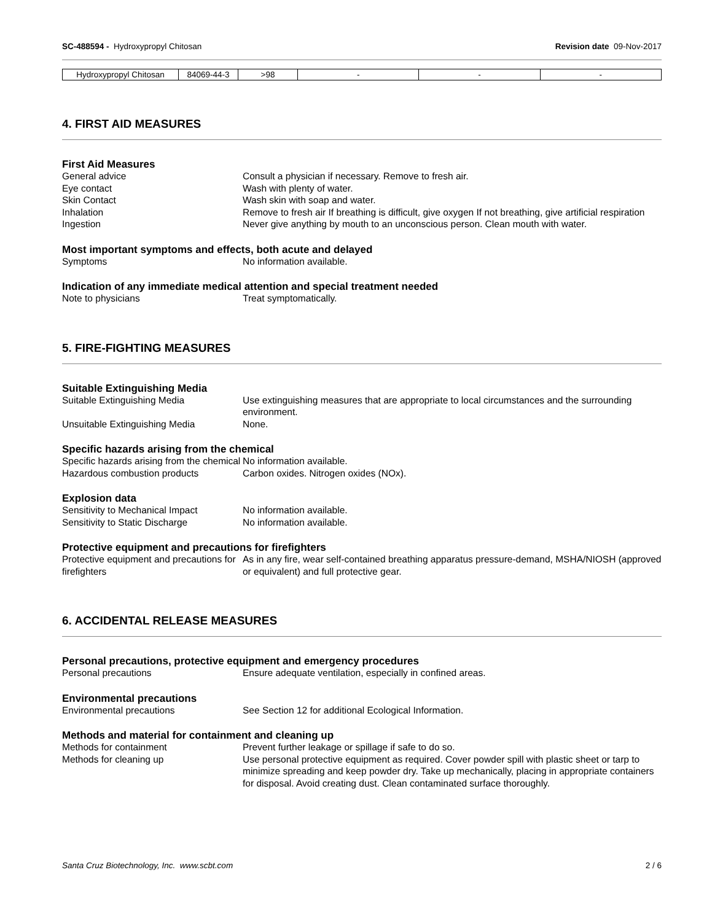SC-488594 - Hydroxypropyl Chitosan Revision date 09-Nov-2017
| Hydroxypropyl Chitosan | 84069-44-3 | >98 | - | - | - |
4. FIRST AID MEASURES
First Aid Measures
General advice Consult a physician if necessary. Remove to fresh air.
Eye contact Wash with plenty of water.
Skin Contact Wash skin with soap and water.
Inhalation Remove to fresh air If breathing is difficult, give oxygen If not breathing, give artificial respiration
Ingestion Never give anything by mouth to an unconscious person. Clean mouth with water.
Most important symptoms and effects, both acute and delayed
Symptoms No information available.
Indication of any immediate medical attention and special treatment needed
Note to physicians Treat symptomatically.
5. FIRE-FIGHTING MEASURES
Suitable Extinguishing Media
Suitable Extinguishing Media Use extinguishing measures that are appropriate to local circumstances and the surrounding environment.
Unsuitable Extinguishing Media None.
Specific hazards arising from the chemical
Specific hazards arising from the chemical No information available.
Hazardous combustion products Carbon oxides. Nitrogen oxides (NOx).
Explosion data
Sensitivity to Mechanical Impact No information available.
Sensitivity to Static Discharge No information available.
Protective equipment and precautions for firefighters
Protective equipment and precautions for firefighters As in any fire, wear self-contained breathing apparatus pressure-demand, MSHA/NIOSH (approved or equivalent) and full protective gear.
6. ACCIDENTAL RELEASE MEASURES
Personal precautions, protective equipment and emergency procedures
Personal precautions Ensure adequate ventilation, especially in confined areas.
Environmental precautions
Environmental precautions See Section 12 for additional Ecological Information.
Methods and material for containment and cleaning up
Methods for containment Prevent further leakage or spillage if safe to do so.
Methods for cleaning up Use personal protective equipment as required. Cover powder spill with plastic sheet or tarp to minimize spreading and keep powder dry. Take up mechanically, placing in appropriate containers for disposal. Avoid creating dust. Clean contaminated surface thoroughly.
Santa Cruz Biotechnology, Inc. www.scbt.com 2 / 6